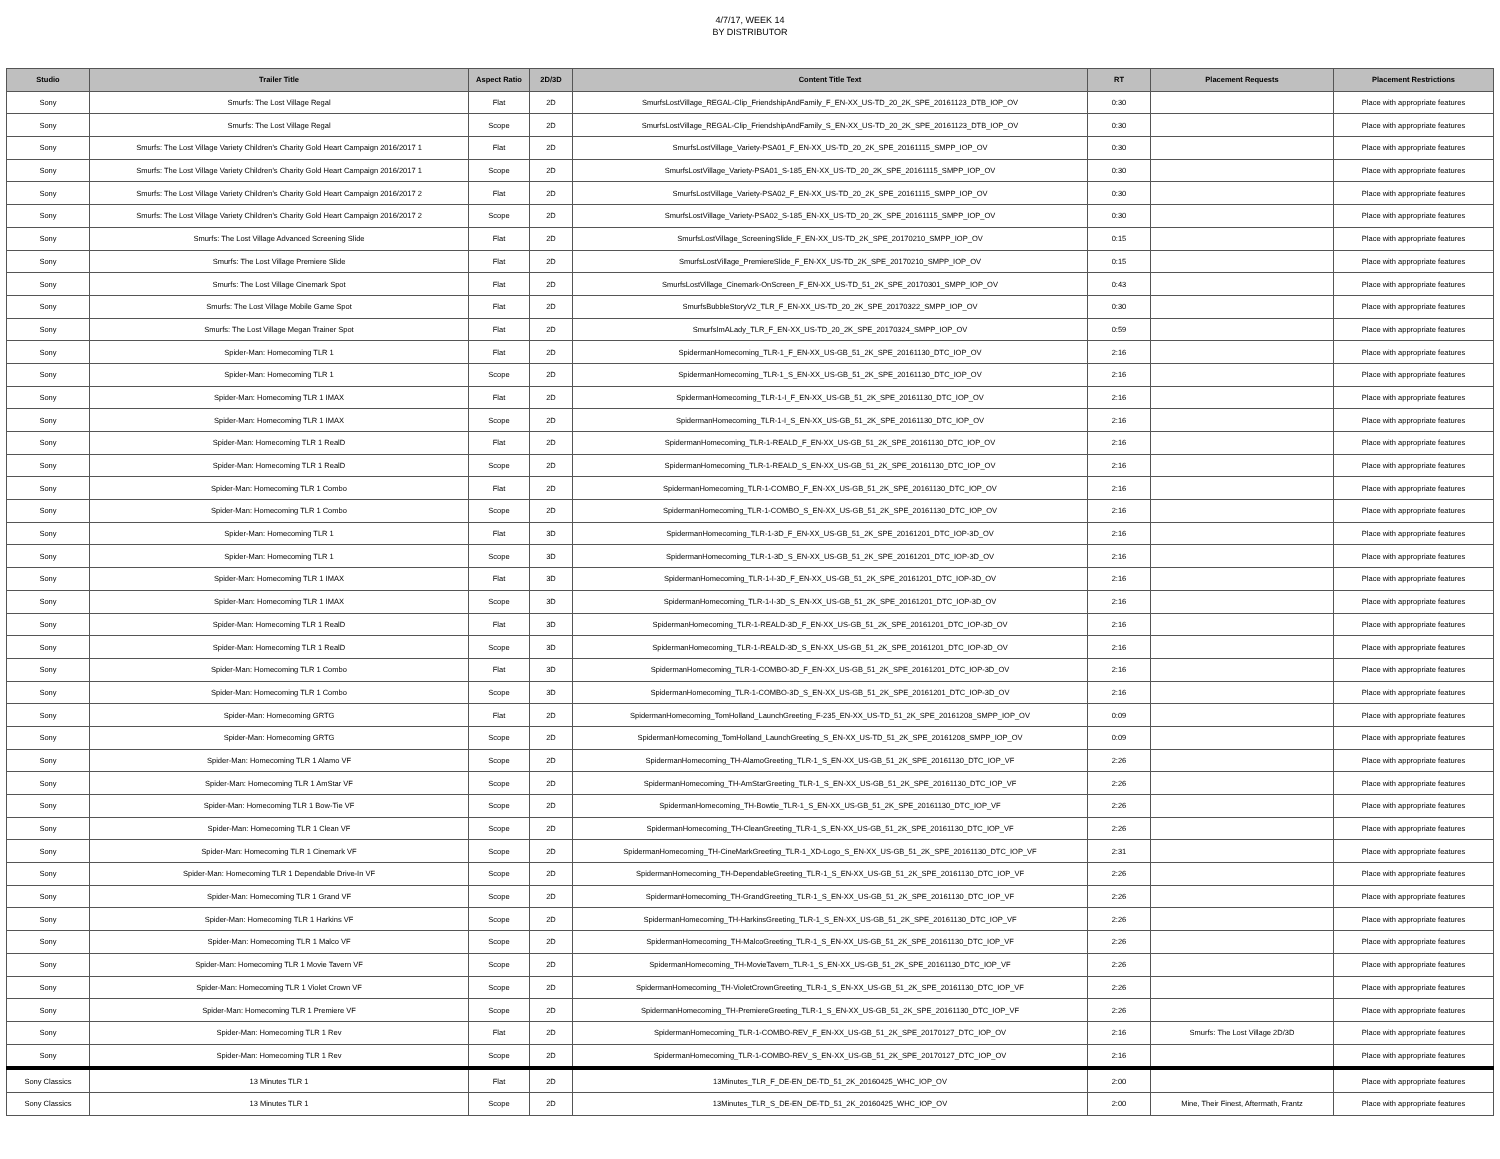4/7/17, WEEK 14
BY DISTRIBUTOR
| Studio | Trailer Title | Aspect Ratio | 2D/3D | Content Title Text | RT | Placement Requests | Placement Restrictions |
| --- | --- | --- | --- | --- | --- | --- | --- |
| Sony | Smurfs: The Lost Village Regal | Flat | 2D | SmurfsLostVillage_REGAL-Clip_FriendshipAndFamily_F_EN-XX_US-TD_20_2K_SPE_20161123_DTB_IOP_OV | 0:30 | | Place with appropriate features |
| Sony | Smurfs: The Lost Village Regal | Scope | 2D | SmurfsLostVillage_REGAL-Clip_FriendshipAndFamily_S_EN-XX_US-TD_20_2K_SPE_20161123_DTB_IOP_OV | 0:30 | | Place with appropriate features |
| Sony | Smurfs: The Lost Village Variety Children's Charity Gold Heart Campaign 2016/2017 1 | Flat | 2D | SmurfsLostVillage_Variety-PSA01_F_EN-XX_US-TD_20_2K_SPE_20161115_SMPP_IOP_OV | 0:30 | | Place with appropriate features |
| Sony | Smurfs: The Lost Village Variety Children's Charity Gold Heart Campaign 2016/2017 1 | Scope | 2D | SmurfsLostVillage_Variety-PSA01_S-185_EN-XX_US-TD_20_2K_SPE_20161115_SMPP_IOP_OV | 0:30 | | Place with appropriate features |
| Sony | Smurfs: The Lost Village Variety Children's Charity Gold Heart Campaign 2016/2017 2 | Flat | 2D | SmurfsLostVillage_Variety-PSA02_F_EN-XX_US-TD_20_2K_SPE_20161115_SMPP_IOP_OV | 0:30 | | Place with appropriate features |
| Sony | Smurfs: The Lost Village Variety Children's Charity Gold Heart Campaign 2016/2017 2 | Scope | 2D | SmurfsLostVillage_Variety-PSA02_S-185_EN-XX_US-TD_20_2K_SPE_20161115_SMPP_IOP_OV | 0:30 | | Place with appropriate features |
| Sony | Smurfs: The Lost Village Advanced Screening Slide | Flat | 2D | SmurfsLostVillage_ScreeningSlide_F_EN-XX_US-TD_2K_SPE_20170210_SMPP_IOP_OV | 0:15 | | Place with appropriate features |
| Sony | Smurfs: The Lost Village Premiere Slide | Flat | 2D | SmurfsLostVillage_PremiereSlide_F_EN-XX_US-TD_2K_SPE_20170210_SMPP_IOP_OV | 0:15 | | Place with appropriate features |
| Sony | Smurfs: The Lost Village Cinemark Spot | Flat | 2D | SmurfsLostVillage_Cinemark-OnScreen_F_EN-XX_US-TD_51_2K_SPE_20170301_SMPP_IOP_OV | 0:43 | | Place with appropriate features |
| Sony | Smurfs: The Lost Village Mobile Game Spot | Flat | 2D | SmurfsBubbleStoryV2_TLR_F_EN-XX_US-TD_20_2K_SPE_20170322_SMPP_IOP_OV | 0:30 | | Place with appropriate features |
| Sony | Smurfs: The Lost Village Megan Trainer Spot | Flat | 2D | SmurfsImALady_TLR_F_EN-XX_US-TD_20_2K_SPE_20170324_SMPP_IOP_OV | 0:59 | | Place with appropriate features |
| Sony | Spider-Man: Homecoming TLR 1 | Flat | 2D | SpidermanHomecoming_TLR-1_F_EN-XX_US-GB_51_2K_SPE_20161130_DTC_IOP_OV | 2:16 | | Place with appropriate features |
| Sony | Spider-Man: Homecoming TLR 1 | Scope | 2D | SpidermanHomecoming_TLR-1_S_EN-XX_US-GB_51_2K_SPE_20161130_DTC_IOP_OV | 2:16 | | Place with appropriate features |
| Sony | Spider-Man: Homecoming TLR 1 IMAX | Flat | 2D | SpidermanHomecoming_TLR-1-I_F_EN-XX_US-GB_51_2K_SPE_20161130_DTC_IOP_OV | 2:16 | | Place with appropriate features |
| Sony | Spider-Man: Homecoming TLR 1 IMAX | Scope | 2D | SpidermanHomecoming_TLR-1-I_S_EN-XX_US-GB_51_2K_SPE_20161130_DTC_IOP_OV | 2:16 | | Place with appropriate features |
| Sony | Spider-Man: Homecoming TLR 1 RealD | Flat | 2D | SpidermanHomecoming_TLR-1-REALD_F_EN-XX_US-GB_51_2K_SPE_20161130_DTC_IOP_OV | 2:16 | | Place with appropriate features |
| Sony | Spider-Man: Homecoming TLR 1 RealD | Scope | 2D | SpidermanHomecoming_TLR-1-REALD_S_EN-XX_US-GB_51_2K_SPE_20161130_DTC_IOP_OV | 2:16 | | Place with appropriate features |
| Sony | Spider-Man: Homecoming TLR 1 Combo | Flat | 2D | SpidermanHomecoming_TLR-1-COMBO_F_EN-XX_US-GB_51_2K_SPE_20161130_DTC_IOP_OV | 2:16 | | Place with appropriate features |
| Sony | Spider-Man: Homecoming TLR 1 Combo | Scope | 2D | SpidermanHomecoming_TLR-1-COMBO_S_EN-XX_US-GB_51_2K_SPE_20161130_DTC_IOP_OV | 2:16 | | Place with appropriate features |
| Sony | Spider-Man: Homecoming TLR 1 | Flat | 3D | SpidermanHomecoming_TLR-1-3D_F_EN-XX_US-GB_51_2K_SPE_20161201_DTC_IOP-3D_OV | 2:16 | | Place with appropriate features |
| Sony | Spider-Man: Homecoming TLR 1 | Scope | 3D | SpidermanHomecoming_TLR-1-3D_S_EN-XX_US-GB_51_2K_SPE_20161201_DTC_IOP-3D_OV | 2:16 | | Place with appropriate features |
| Sony | Spider-Man: Homecoming TLR 1 IMAX | Flat | 3D | SpidermanHomecoming_TLR-1-I-3D_F_EN-XX_US-GB_51_2K_SPE_20161201_DTC_IOP-3D_OV | 2:16 | | Place with appropriate features |
| Sony | Spider-Man: Homecoming TLR 1 IMAX | Scope | 3D | SpidermanHomecoming_TLR-1-I-3D_S_EN-XX_US-GB_51_2K_SPE_20161201_DTC_IOP-3D_OV | 2:16 | | Place with appropriate features |
| Sony | Spider-Man: Homecoming TLR 1 RealD | Flat | 3D | SpidermanHomecoming_TLR-1-REALD-3D_F_EN-XX_US-GB_51_2K_SPE_20161201_DTC_IOP-3D_OV | 2:16 | | Place with appropriate features |
| Sony | Spider-Man: Homecoming TLR 1 RealD | Scope | 3D | SpidermanHomecoming_TLR-1-REALD-3D_S_EN-XX_US-GB_51_2K_SPE_20161201_DTC_IOP-3D_OV | 2:16 | | Place with appropriate features |
| Sony | Spider-Man: Homecoming TLR 1 Combo | Flat | 3D | SpidermanHomecoming_TLR-1-COMBO-3D_F_EN-XX_US-GB_51_2K_SPE_20161201_DTC_IOP-3D_OV | 2:16 | | Place with appropriate features |
| Sony | Spider-Man: Homecoming TLR 1 Combo | Scope | 3D | SpidermanHomecoming_TLR-1-COMBO-3D_S_EN-XX_US-GB_51_2K_SPE_20161201_DTC_IOP-3D_OV | 2:16 | | Place with appropriate features |
| Sony | Spider-Man: Homecoming GRTG | Flat | 2D | SpidermanHomecoming_TomHolland_LaunchGreeting_F-235_EN-XX_US-TD_51_2K_SPE_20161208_SMPP_IOP_OV | 0:09 | | Place with appropriate features |
| Sony | Spider-Man: Homecoming GRTG | Scope | 2D | SpidermanHomecoming_TomHolland_LaunchGreeting_S_EN-XX_US-TD_51_2K_SPE_20161208_SMPP_IOP_OV | 0:09 | | Place with appropriate features |
| Sony | Spider-Man: Homecoming TLR 1 Alamo VF | Scope | 2D | SpidermanHomecoming_TH-AlamoGreeting_TLR-1_S_EN-XX_US-GB_51_2K_SPE_20161130_DTC_IOP_VF | 2:26 | | Place with appropriate features |
| Sony | Spider-Man: Homecoming TLR 1 AmStar VF | Scope | 2D | SpidermanHomecoming_TH-AmStarGreeting_TLR-1_S_EN-XX_US-GB_51_2K_SPE_20161130_DTC_IOP_VF | 2:26 | | Place with appropriate features |
| Sony | Spider-Man: Homecoming TLR 1 Bow-Tie VF | Scope | 2D | SpidermanHomecoming_TH-Bowtie_TLR-1_S_EN-XX_US-GB_51_2K_SPE_20161130_DTC_IOP_VF | 2:26 | | Place with appropriate features |
| Sony | Spider-Man: Homecoming TLR 1 Clean VF | Scope | 2D | SpidermanHomecoming_TH-CleanGreeting_TLR-1_S_EN-XX_US-GB_51_2K_SPE_20161130_DTC_IOP_VF | 2:26 | | Place with appropriate features |
| Sony | Spider-Man: Homecoming TLR 1 Cinemark VF | Scope | 2D | SpidermanHomecoming_TH-CineMarkGreeting_TLR-1_XD-Logo_S_EN-XX_US-GB_51_2K_SPE_20161130_DTC_IOP_VF | 2:31 | | Place with appropriate features |
| Sony | Spider-Man: Homecoming TLR 1 Dependable Drive-In VF | Scope | 2D | SpidermanHomecoming_TH-DependableGreeting_TLR-1_S_EN-XX_US-GB_51_2K_SPE_20161130_DTC_IOP_VF | 2:26 | | Place with appropriate features |
| Sony | Spider-Man: Homecoming TLR 1 Grand VF | Scope | 2D | SpidermanHomecoming_TH-GrandGreeting_TLR-1_S_EN-XX_US-GB_51_2K_SPE_20161130_DTC_IOP_VF | 2:26 | | Place with appropriate features |
| Sony | Spider-Man: Homecoming TLR 1 Harkins VF | Scope | 2D | SpidermanHomecoming_TH-HarkinsGreeting_TLR-1_S_EN-XX_US-GB_51_2K_SPE_20161130_DTC_IOP_VF | 2:26 | | Place with appropriate features |
| Sony | Spider-Man: Homecoming TLR 1 Malco VF | Scope | 2D | SpidermanHomecoming_TH-MalcoGreeting_TLR-1_S_EN-XX_US-GB_51_2K_SPE_20161130_DTC_IOP_VF | 2:26 | | Place with appropriate features |
| Sony | Spider-Man: Homecoming TLR 1 Movie Tavern VF | Scope | 2D | SpidermanHomecoming_TH-MovieTavern_TLR-1_S_EN-XX_US-GB_51_2K_SPE_20161130_DTC_IOP_VF | 2:26 | | Place with appropriate features |
| Sony | Spider-Man: Homecoming TLR 1 Violet Crown VF | Scope | 2D | SpidermanHomecoming_TH-VioletCrownGreeting_TLR-1_S_EN-XX_US-GB_51_2K_SPE_20161130_DTC_IOP_VF | 2:26 | | Place with appropriate features |
| Sony | Spider-Man: Homecoming TLR 1 Premiere VF | Scope | 2D | SpidermanHomecoming_TH-PremiereGreeting_TLR-1_S_EN-XX_US-GB_51_2K_SPE_20161130_DTC_IOP_VF | 2:26 | | Place with appropriate features |
| Sony | Spider-Man: Homecoming TLR 1 Rev | Flat | 2D | SpidermanHomecoming_TLR-1-COMBO-REV_F_EN-XX_US-GB_51_2K_SPE_20170127_DTC_IOP_OV | 2:16 | Smurfs: The Lost Village 2D/3D | Place with appropriate features |
| Sony | Spider-Man: Homecoming TLR 1 Rev | Scope | 2D | SpidermanHomecoming_TLR-1-COMBO-REV_S_EN-XX_US-GB_51_2K_SPE_20170127_DTC_IOP_OV | 2:16 | | Place with appropriate features |
| Sony Classics | 13 Minutes TLR 1 | Flat | 2D | 13Minutes_TLR_F_DE-EN_DE-TD_51_2K_20160425_WHC_IOP_OV | 2:00 | | Place with appropriate features |
| Sony Classics | 13 Minutes TLR 1 | Scope | 2D | 13Minutes_TLR_S_DE-EN_DE-TD_51_2K_20160425_WHC_IOP_OV | 2:00 | Mine, Their Finest, Aftermath, Frantz | Place with appropriate features |